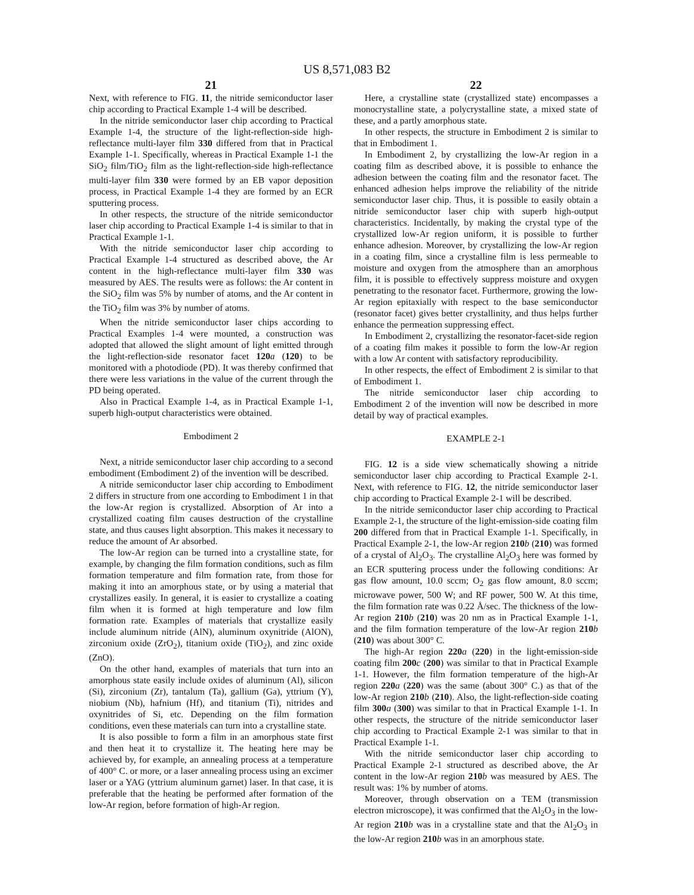US 8,571,083 B2
21
Next, with reference to FIG. 11, the nitride semiconductor laser chip according to Practical Example 1-4 will be described.
In the nitride semiconductor laser chip according to Practical Example 1-4, the structure of the light-reflection-side high-reflectance multi-layer film 330 differed from that in Practical Example 1-1. Specifically, whereas in Practical Example 1-1 the SiO<sub>2</sub> film/TiO<sub>2</sub> film as the light-reflection-side high-reflectance multi-layer film 330 were formed by an EB vapor deposition process, in Practical Example 1-4 they are formed by an ECR sputtering process.
In other respects, the structure of the nitride semiconductor laser chip according to Practical Example 1-4 is similar to that in Practical Example 1-1.
With the nitride semiconductor laser chip according to Practical Example 1-4 structured as described above, the Ar content in the high-reflectance multi-layer film 330 was measured by AES. The results were as follows: the Ar content in the SiO<sub>2</sub> film was 5% by number of atoms, and the Ar content in the TiO<sub>2</sub> film was 3% by number of atoms.
When the nitride semiconductor laser chips according to Practical Examples 1-4 were mounted, a construction was adopted that allowed the slight amount of light emitted through the light-reflection-side resonator facet 120 a (120) to be monitored with a photodiode (PD). It was thereby confirmed that there were less variations in the value of the current through the PD being operated.
Also in Practical Example 1-4, as in Practical Example 1-1, superb high-output characteristics were obtained.
Embodiment 2
Next, a nitride semiconductor laser chip according to a second embodiment (Embodiment 2) of the invention will be described.
A nitride semiconductor laser chip according to Embodiment 2 differs in structure from one according to Embodiment 1 in that the low-Ar region is crystallized. Absorption of Ar into a crystallized coating film causes destruction of the crystalline state, and thus causes light absorption. This makes it necessary to reduce the amount of Ar absorbed.
The low-Ar region can be turned into a crystalline state, for example, by changing the film formation conditions, such as film formation temperature and film formation rate, from those for making it into an amorphous state, or by using a material that crystallizes easily. In general, it is easier to crystallize a coating film when it is formed at high temperature and low film formation rate. Examples of materials that crystallize easily include aluminum nitride (AlN), aluminum oxynitride (AlON), zirconium oxide (ZrO<sub>2</sub>), titanium oxide (TiO<sub>2</sub>), and zinc oxide (ZnO).
On the other hand, examples of materials that turn into an amorphous state easily include oxides of aluminum (Al), silicon (Si), zirconium (Zr), tantalum (Ta), gallium (Ga), yttrium (Y), niobium (Nb), hafnium (Hf), and titanium (Ti), nitrides and oxynitrides of Si, etc. Depending on the film formation conditions, even these materials can turn into a crystalline state.
It is also possible to form a film in an amorphous state first and then heat it to crystallize it. The heating here may be achieved by, for example, an annealing process at a temperature of 400° C. or more, or a laser annealing process using an excimer laser or a YAG (yttrium aluminum garnet) laser. In that case, it is preferable that the heating be performed after formation of the low-Ar region, before formation of high-Ar region.
22
Here, a crystalline state (crystallized state) encompasses a monocrystalline state, a polycrystalline state, a mixed state of these, and a partly amorphous state.
In other respects, the structure in Embodiment 2 is similar to that in Embodiment 1.
In Embodiment 2, by crystallizing the low-Ar region in a coating film as described above, it is possible to enhance the adhesion between the coating film and the resonator facet. The enhanced adhesion helps improve the reliability of the nitride semiconductor laser chip. Thus, it is possible to easily obtain a nitride semiconductor laser chip with superb high-output characteristics. Incidentally, by making the crystal type of the crystallized low-Ar region uniform, it is possible to further enhance adhesion. Moreover, by crystallizing the low-Ar region in a coating film, since a crystalline film is less permeable to moisture and oxygen from the atmosphere than an amorphous film, it is possible to effectively suppress moisture and oxygen penetrating to the resonator facet. Furthermore, growing the low-Ar region epitaxially with respect to the base semiconductor (resonator facet) gives better crystallinity, and thus helps further enhance the permeation suppressing effect.
In Embodiment 2, crystallizing the resonator-facet-side region of a coating film makes it possible to form the low-Ar region with a low Ar content with satisfactory reproducibility.
In other respects, the effect of Embodiment 2 is similar to that of Embodiment 1.
The nitride semiconductor laser chip according to Embodiment 2 of the invention will now be described in more detail by way of practical examples.
EXAMPLE 2-1
FIG. 12 is a side view schematically showing a nitride semiconductor laser chip according to Practical Example 2-1. Next, with reference to FIG. 12, the nitride semiconductor laser chip according to Practical Example 2-1 will be described.
In the nitride semiconductor laser chip according to Practical Example 2-1, the structure of the light-emission-side coating film 200 differed from that in Practical Example 1-1. Specifically, in Practical Example 2-1, the low-Ar region 210 b (210) was formed of a crystal of Al<sub>2</sub>O<sub>3</sub>. The crystalline Al<sub>2</sub>O<sub>3</sub> here was formed by an ECR sputtering process under the following conditions: Ar gas flow amount, 10.0 sccm; O<sub>2</sub> gas flow amount, 8.0 sccm; microwave power, 500 W; and RF power, 500 W. At this time, the film formation rate was 0.22 Å/sec. The thickness of the low-Ar region 210 b (210) was 20 nm as in Practical Example 1-1, and the film formation temperature of the low-Ar region 210 b (210) was about 300° C.
The high-Ar region 220 a (220) in the light-emission-side coating film 200 c (200) was similar to that in Practical Example 1-1. However, the film formation temperature of the high-Ar region 220 a (220) was the same (about 300° C.) as that of the low-Ar region 210 b (210). Also, the light-reflection-side coating film 300 a (300) was similar to that in Practical Example 1-1. In other respects, the structure of the nitride semiconductor laser chip according to Practical Example 2-1 was similar to that in Practical Example 1-1.
With the nitride semiconductor laser chip according to Practical Example 2-1 structured as described above, the Ar content in the low-Ar region 210 b was measured by AES. The result was: 1% by number of atoms.
Moreover, through observation on a TEM (transmission electron microscope), it was confirmed that the Al<sub>2</sub>O<sub>3</sub> in the low-Ar region 210 b was in a crystalline state and that the Al<sub>2</sub>O<sub>3</sub> in the low-Ar region 210 b was in an amorphous state.